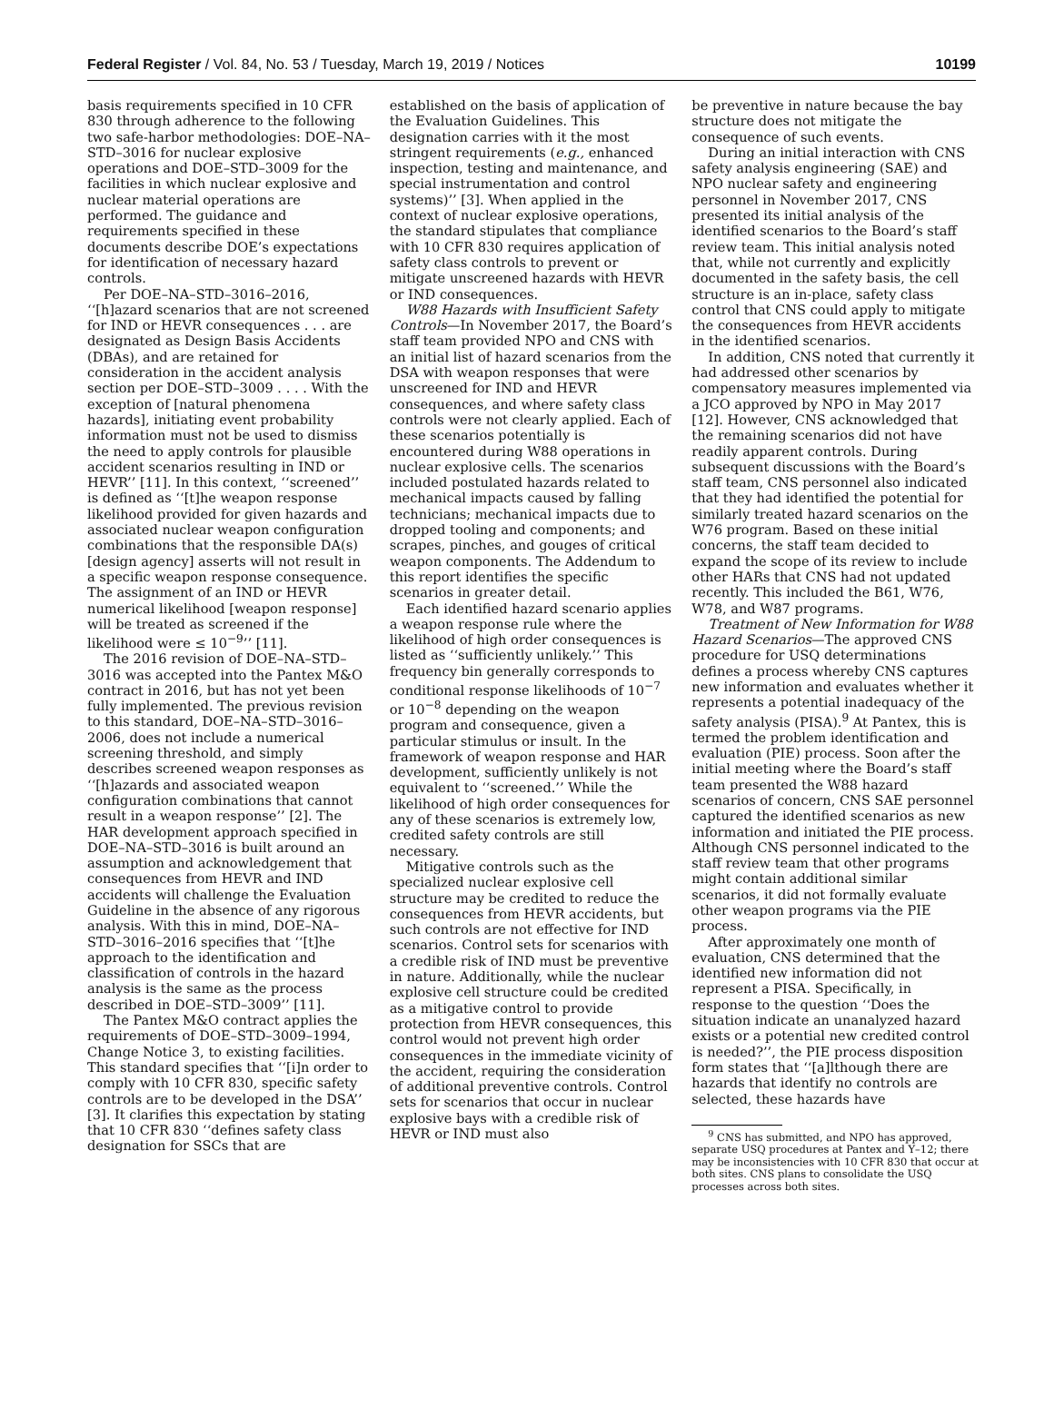Federal Register / Vol. 84, No. 53 / Tuesday, March 19, 2019 / Notices 10199
basis requirements specified in 10 CFR 830 through adherence to the following two safe-harbor methodologies: DOE–NA–STD–3016 for nuclear explosive operations and DOE–STD–3009 for the facilities in which nuclear explosive and nuclear material operations are performed. The guidance and requirements specified in these documents describe DOE’s expectations for identification of necessary hazard controls.
Per DOE–NA–STD–3016–2016, ‘‘[h]azard scenarios that are not screened for IND or HEVR consequences . . . are designated as Design Basis Accidents (DBAs), and are retained for consideration in the accident analysis section per DOE–STD–3009 . . . . With the exception of [natural phenomena hazards], initiating event probability information must not be used to dismiss the need to apply controls for plausible accident scenarios resulting in IND or HEVR’’ [11]. In this context, ‘‘screened’’ is defined as ‘‘[t]he weapon response likelihood provided for given hazards and associated nuclear weapon configuration combinations that the responsible DA(s) [design agency] asserts will not result in a specific weapon response consequence. The assignment of an IND or HEVR numerical likelihood [weapon response] will be treated as screened if the likelihood were ≤ 10<sup>−9</sup>’’ [11].
The 2016 revision of DOE–NA–STD–3016 was accepted into the Pantex M&O contract in 2016, but has not yet been fully implemented. The previous revision to this standard, DOE–NA–STD–3016–2006, does not include a numerical screening threshold, and simply describes screened weapon responses as ‘‘[h]azards and associated weapon configuration combinations that cannot result in a weapon response’’ [2]. The HAR development approach specified in DOE–NA–STD–3016 is built around an assumption and acknowledgement that consequences from HEVR and IND accidents will challenge the Evaluation Guideline in the absence of any rigorous analysis. With this in mind, DOE–NA–STD–3016–2016 specifies that ‘‘[t]he approach to the identification and classification of controls in the hazard analysis is the same as the process described in DOE–STD–3009’’ [11].
The Pantex M&O contract applies the requirements of DOE–STD–3009–1994, Change Notice 3, to existing facilities. This standard specifies that ‘‘[i]n order to comply with 10 CFR 830, specific safety controls are to be developed in the DSA’’ [3]. It clarifies this expectation by stating that 10 CFR 830 ‘‘defines safety class designation for SSCs that are
established on the basis of application of the Evaluation Guidelines. This designation carries with it the most stringent requirements (e.g., enhanced inspection, testing and maintenance, and special instrumentation and control systems)’’ [3]. When applied in the context of nuclear explosive operations, the standard stipulates that compliance with 10 CFR 830 requires application of safety class controls to prevent or mitigate unscreened hazards with HEVR or IND consequences.
W88 Hazards with Insufficient Safety Controls—In November 2017, the Board’s staff team provided NPO and CNS with an initial list of hazard scenarios from the DSA with weapon responses that were unscreened for IND and HEVR consequences, and where safety class controls were not clearly applied. Each of these scenarios potentially is encountered during W88 operations in nuclear explosive cells. The scenarios included postulated hazards related to mechanical impacts caused by falling technicians; mechanical impacts due to dropped tooling and components; and scrapes, pinches, and gouges of critical weapon components. The Addendum to this report identifies the specific scenarios in greater detail.
Each identified hazard scenario applies a weapon response rule where the likelihood of high order consequences is listed as ‘‘sufficiently unlikely.’’ This frequency bin generally corresponds to conditional response likelihoods of 10<sup>−7</sup> or 10<sup>−8</sup> depending on the weapon program and consequence, given a particular stimulus or insult. In the framework of weapon response and HAR development, sufficiently unlikely is not equivalent to ‘‘screened.’’ While the likelihood of high order consequences for any of these scenarios is extremely low, credited safety controls are still necessary.
Mitigative controls such as the specialized nuclear explosive cell structure may be credited to reduce the consequences from HEVR accidents, but such controls are not effective for IND scenarios. Control sets for scenarios with a credible risk of IND must be preventive in nature. Additionally, while the nuclear explosive cell structure could be credited as a mitigative control to provide protection from HEVR consequences, this control would not prevent high order consequences in the immediate vicinity of the accident, requiring the consideration of additional preventive controls. Control sets for scenarios that occur in nuclear explosive bays with a credible risk of HEVR or IND must also
be preventive in nature because the bay structure does not mitigate the consequence of such events.
During an initial interaction with CNS safety analysis engineering (SAE) and NPO nuclear safety and engineering personnel in November 2017, CNS presented its initial analysis of the identified scenarios to the Board’s staff review team. This initial analysis noted that, while not currently and explicitly documented in the safety basis, the cell structure is an in-place, safety class control that CNS could apply to mitigate the consequences from HEVR accidents in the identified scenarios.
In addition, CNS noted that currently it had addressed other scenarios by compensatory measures implemented via a JCO approved by NPO in May 2017 [12]. However, CNS acknowledged that the remaining scenarios did not have readily apparent controls. During subsequent discussions with the Board’s staff team, CNS personnel also indicated that they had identified the potential for similarly treated hazard scenarios on the W76 program. Based on these initial concerns, the staff team decided to expand the scope of its review to include other HARs that CNS had not updated recently. This included the B61, W76, W78, and W87 programs.
Treatment of New Information for W88 Hazard Scenarios—The approved CNS procedure for USQ determinations defines a process whereby CNS captures new information and evaluates whether it represents a potential inadequacy of the safety analysis (PISA).<sup>9</sup> At Pantex, this is termed the problem identification and evaluation (PIE) process. Soon after the initial meeting where the Board’s staff team presented the W88 hazard scenarios of concern, CNS SAE personnel captured the identified scenarios as new information and initiated the PIE process. Although CNS personnel indicated to the staff review team that other programs might contain additional similar scenarios, it did not formally evaluate other weapon programs via the PIE process.
After approximately one month of evaluation, CNS determined that the identified new information did not represent a PISA. Specifically, in response to the question ‘‘Does the situation indicate an unanalyzed hazard exists or a potential new credited control is needed?’’, the PIE process disposition form states that ‘‘[a]lthough there are hazards that identify no controls are selected, these hazards have
<sup>9</sup> CNS has submitted, and NPO has approved, separate USQ procedures at Pantex and Y–12; there may be inconsistencies with 10 CFR 830 that occur at both sites. CNS plans to consolidate the USQ processes across both sites.